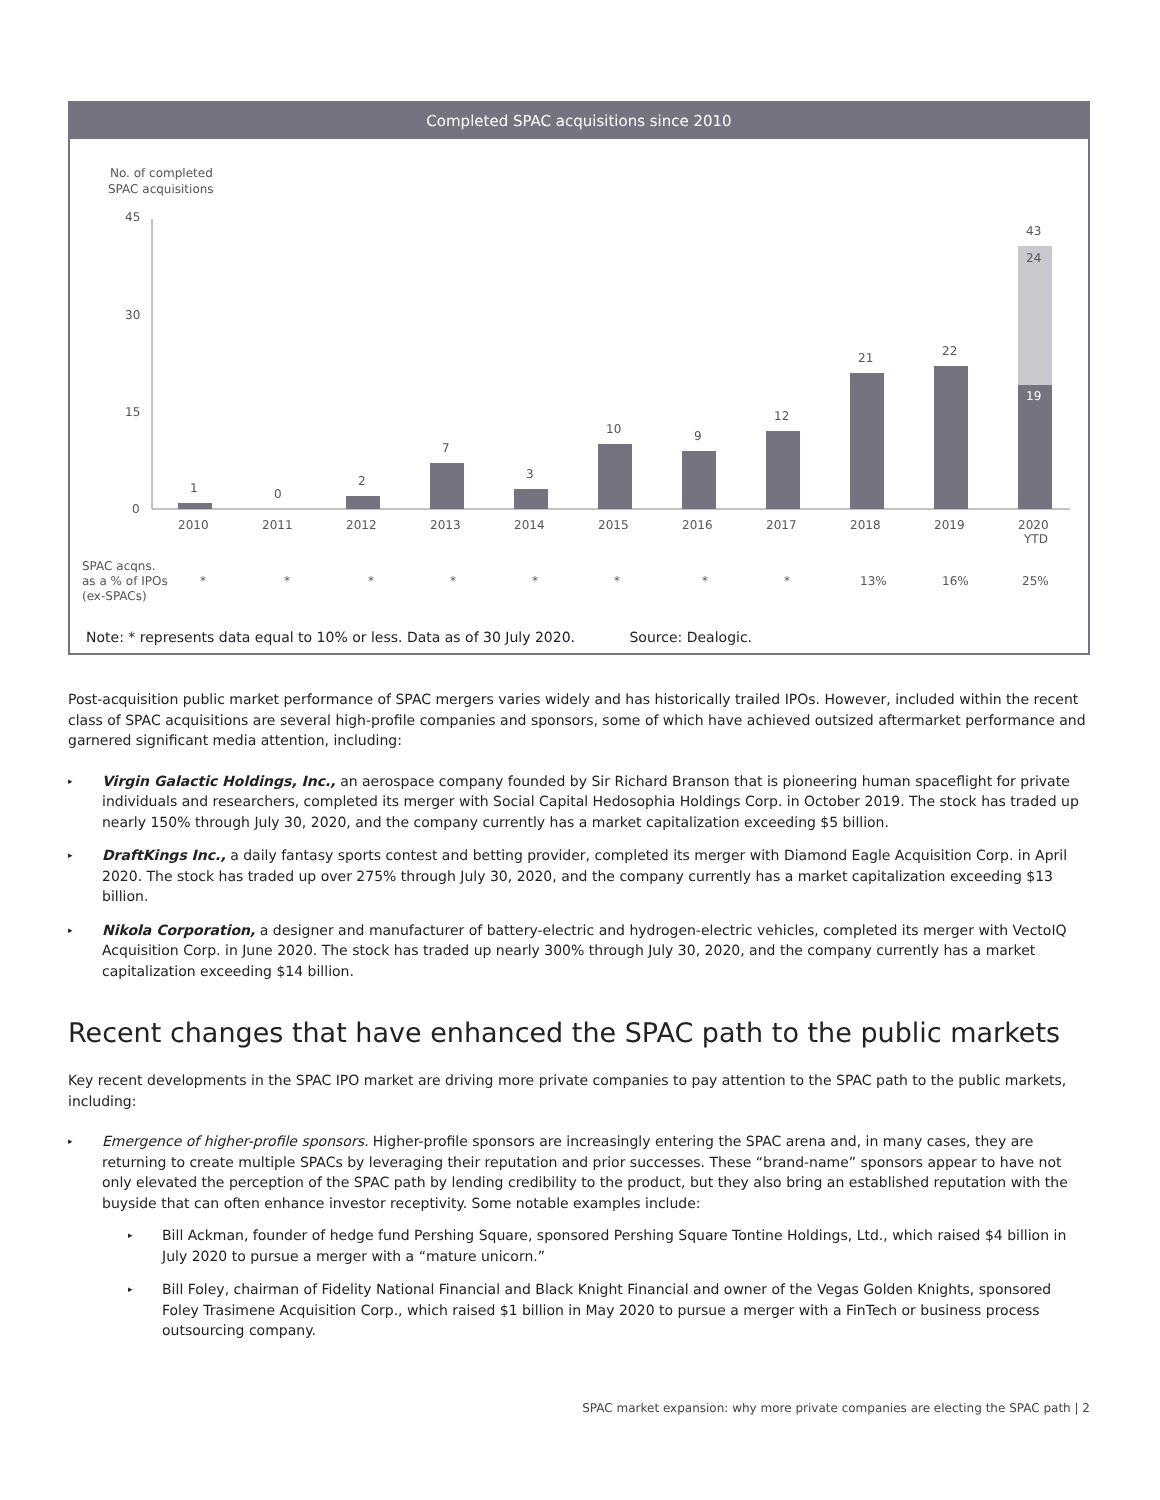Completed SPAC acquisitions since 2010
No. of completed
SPAC acquisitions
45
30
15
0
1
0
2
7
3
10
9
12
21
22
43
24
19
2010
2011
2012
2013
2014
2015
2016
2017
2018
2019
2020
YTD
SPAC acqns.
as a % of IPOs
(ex-SPACs)
*
*
*
*
*
*
*
*
13%
16%
25%
Note: * represents data equal to 10% or less. Data as of 30 July 2020. Source: Dealogic.
Post-acquisition public market performance of SPAC mergers varies widely and has historically trailed IPOs. However, included within the recent class of SPAC acquisitions are several high-profile companies and sponsors, some of which have achieved outsized aftermarket performance and garnered significant media attention, including:
▸ Virgin Galactic Holdings, Inc., an aerospace company founded by Sir Richard Branson that is pioneering human spaceflight for private individuals and researchers, completed its merger with Social Capital Hedosophia Holdings Corp. in October 2019. The stock has traded up nearly 150% through July 30, 2020, and the company currently has a market capitalization exceeding $5 billion.
▸ DraftKings Inc., a daily fantasy sports contest and betting provider, completed its merger with Diamond Eagle Acquisition Corp. in April 2020. The stock has traded up over 275% through July 30, 2020, and the company currently has a market capitalization exceeding $13 billion.
▸ Nikola Corporation, a designer and manufacturer of battery-electric and hydrogen-electric vehicles, completed its merger with VectoIQ Acquisition Corp. in June 2020. The stock has traded up nearly 300% through July 30, 2020, and the company currently has a market capitalization exceeding $14 billion.
Recent changes that have enhanced the SPAC path to the public markets
Key recent developments in the SPAC IPO market are driving more private companies to pay attention to the SPAC path to the public markets, including:
▸ Emergence of higher-profile sponsors. Higher-profile sponsors are increasingly entering the SPAC arena and, in many cases, they are returning to create multiple SPACs by leveraging their reputation and prior successes. These “brand-name” sponsors appear to have not only elevated the perception of the SPAC path by lending credibility to the product, but they also bring an established reputation with the buyside that can often enhance investor receptivity. Some notable examples include:
▸ Bill Ackman, founder of hedge fund Pershing Square, sponsored Pershing Square Tontine Holdings, Ltd., which raised $4 billion in July 2020 to pursue a merger with a “mature unicorn.”
▸ Bill Foley, chairman of Fidelity National Financial and Black Knight Financial and owner of the Vegas Golden Knights, sponsored Foley Trasimene Acquisition Corp., which raised $1 billion in May 2020 to pursue a merger with a FinTech or business process outsourcing company.
SPAC market expansion: why more private companies are electing the SPAC path | 2